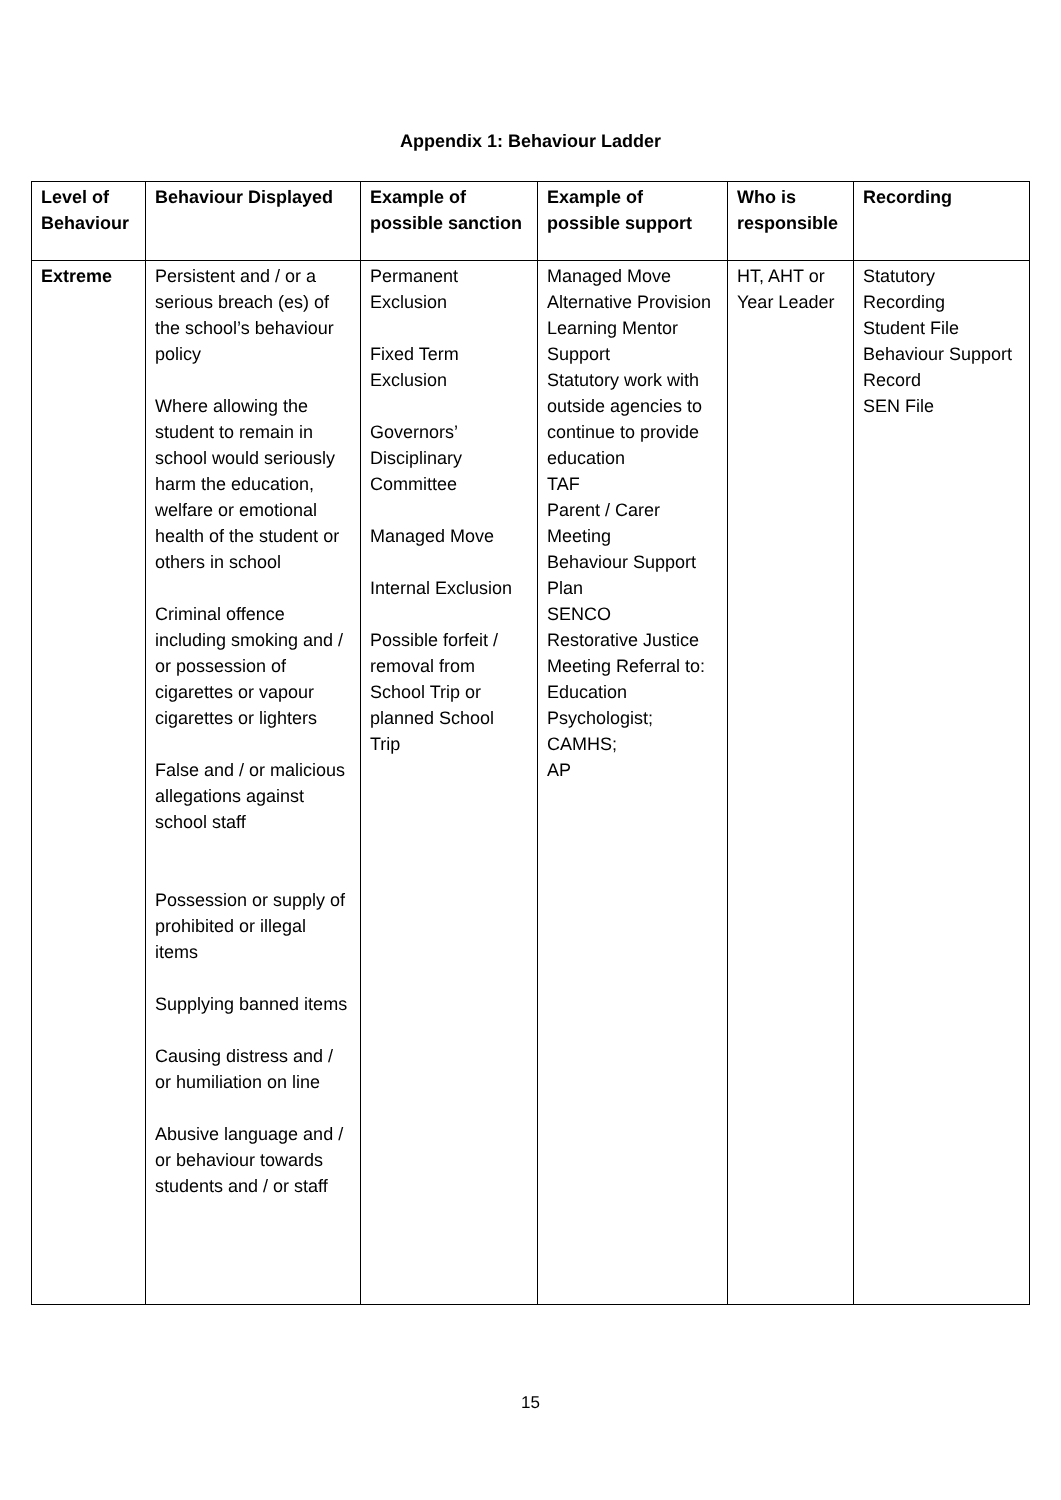Appendix 1: Behaviour Ladder
| Level of Behaviour | Behaviour Displayed | Example of possible sanction | Example of possible support | Who is responsible | Recording |
| --- | --- | --- | --- | --- | --- |
| Extreme | Persistent and / or a serious breach (es) of the school’s behaviour policy Where allowing the student to remain in school would seriously harm the education, welfare or emotional health of the student or others in school Criminal offence including smoking and / or possession of cigarettes or vapour cigarettes or lighters False and / or malicious allegations against school staff Possession or supply of prohibited or illegal items Supplying banned items Causing distress and / or humiliation on line Abusive language and / or behaviour towards students and / or staff | Permanent Exclusion Fixed Term Exclusion Governors’ Disciplinary Committee Managed Move Internal Exclusion Possible forfeit / removal from School Trip or planned School Trip | Managed Move Alternative Provision Learning Mentor Support Statutory work with outside agencies to continue to provide education TAF Parent / Carer Meeting Behaviour Support Plan SENCO Restorative Justice Meeting Referral to: Education Psychologist; CAMHS; AP | HT, AHT or Year Leader | Statutory Recording Student File Behaviour Support Record SEN File |
15